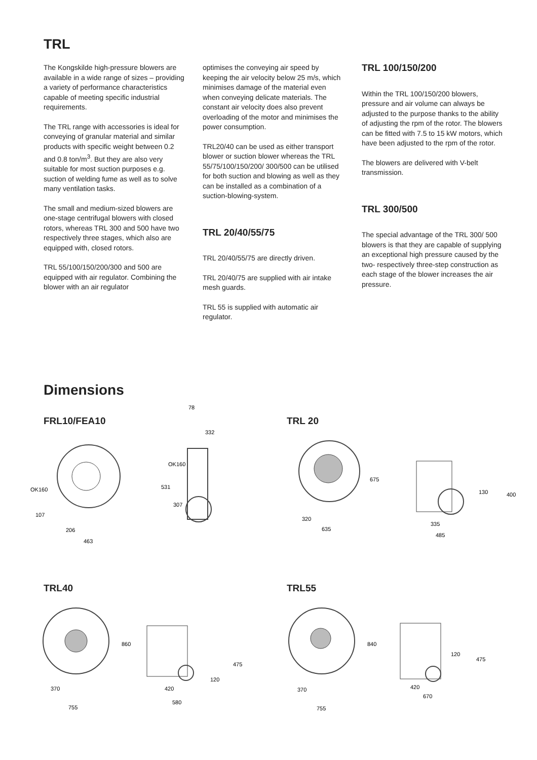TRL
The Kongskilde high-pressure blowers are available in a wide range of sizes – providing a variety of performance characteristics capable of meeting specific industrial requirements.
The TRL range with accessories is ideal for conveying of granular material and similar products with specific weight between 0.2 and 0.8 ton/m<sup>3</sup>. But they are also very suitable for most suction purposes e.g. suction of welding fume as well as to solve many ventilation tasks.
The small and medium-sized blowers are one-stage centrifugal blowers with closed rotors, whereas TRL 300 and 500 have two respectively three stages, which also are equipped with, closed rotors.
TRL 55/100/150/200/300 and 500 are equipped with air regulator. Combining the blower with an air regulator
optimises the conveying air speed by keeping the air velocity below 25 m/s, which minimises damage of the material even when conveying delicate materials. The constant air velocity does also prevent overloading of the motor and minimises the power consumption.
TRL20/40 can be used as either transport blower or suction blower whereas the TRL 55/75/100/150/200/ 300/500 can be utilised for both suction and blowing as well as they can be installed as a combination of a suction-blowing-system.
TRL 20/40/55/75
TRL 20/40/55/75 are directly driven.
TRL 20/40/75 are supplied with air intake mesh guards.
TRL 55 is supplied with automatic air regulator.
TRL 100/150/200
Within the TRL 100/150/200 blowers, pressure and air volume can always be adjusted to the purpose thanks to the ability of adjusting the rpm of the rotor. The blowers can be fitted with 7.5 to 15 kW motors, which have been adjusted to the rpm of the rotor.
The blowers are delivered with V-belt transmission.
TRL 300/500
The special advantage of the TRL 300/ 500 blowers is that they are capable of supplying an exceptional high pressure caused by the two- respectively three-step construction as each stage of the blower increases the air pressure.
Dimensions
FRL10/FEA10
OK160
107
206
463
78
332
OK160
531
307
TRL 20
320
635
675
335
485
130
400
TRL40
370
755
860
420
580
120
475
TRL55
370
755
840
420
670
120
475